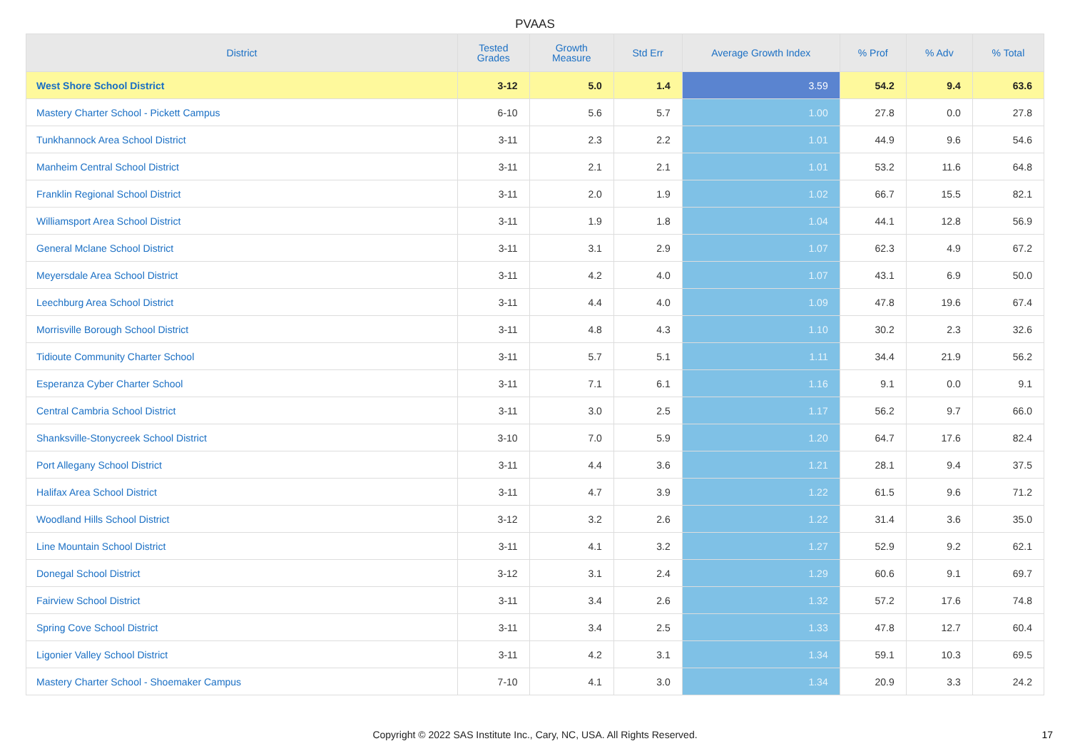PVAAS
| District | Tested Grades | Growth Measure | Std Err | Average Growth Index | % Prof | % Adv | % Total |
| --- | --- | --- | --- | --- | --- | --- | --- |
| West Shore School District | 3-12 | 5.0 | 1.4 | 3.59 | 54.2 | 9.4 | 63.6 |
| Mastery Charter School - Pickett Campus | 6-10 | 5.6 | 5.7 | 1.00 | 27.8 | 0.0 | 27.8 |
| Tunkhannock Area School District | 3-11 | 2.3 | 2.2 | 1.01 | 44.9 | 9.6 | 54.6 |
| Manheim Central School District | 3-11 | 2.1 | 2.1 | 1.01 | 53.2 | 11.6 | 64.8 |
| Franklin Regional School District | 3-11 | 2.0 | 1.9 | 1.02 | 66.7 | 15.5 | 82.1 |
| Williamsport Area School District | 3-11 | 1.9 | 1.8 | 1.04 | 44.1 | 12.8 | 56.9 |
| General Mclane School District | 3-11 | 3.1 | 2.9 | 1.07 | 62.3 | 4.9 | 67.2 |
| Meyersdale Area School District | 3-11 | 4.2 | 4.0 | 1.07 | 43.1 | 6.9 | 50.0 |
| Leechburg Area School District | 3-11 | 4.4 | 4.0 | 1.09 | 47.8 | 19.6 | 67.4 |
| Morrisville Borough School District | 3-11 | 4.8 | 4.3 | 1.10 | 30.2 | 2.3 | 32.6 |
| Tidioute Community Charter School | 3-11 | 5.7 | 5.1 | 1.11 | 34.4 | 21.9 | 56.2 |
| Esperanza Cyber Charter School | 3-11 | 7.1 | 6.1 | 1.16 | 9.1 | 0.0 | 9.1 |
| Central Cambria School District | 3-11 | 3.0 | 2.5 | 1.17 | 56.2 | 9.7 | 66.0 |
| Shanksville-Stonycreek School District | 3-10 | 7.0 | 5.9 | 1.20 | 64.7 | 17.6 | 82.4 |
| Port Allegany School District | 3-11 | 4.4 | 3.6 | 1.21 | 28.1 | 9.4 | 37.5 |
| Halifax Area School District | 3-11 | 4.7 | 3.9 | 1.22 | 61.5 | 9.6 | 71.2 |
| Woodland Hills School District | 3-12 | 3.2 | 2.6 | 1.22 | 31.4 | 3.6 | 35.0 |
| Line Mountain School District | 3-11 | 4.1 | 3.2 | 1.27 | 52.9 | 9.2 | 62.1 |
| Donegal School District | 3-12 | 3.1 | 2.4 | 1.29 | 60.6 | 9.1 | 69.7 |
| Fairview School District | 3-11 | 3.4 | 2.6 | 1.32 | 57.2 | 17.6 | 74.8 |
| Spring Cove School District | 3-11 | 3.4 | 2.5 | 1.33 | 47.8 | 12.7 | 60.4 |
| Ligonier Valley School District | 3-11 | 4.2 | 3.1 | 1.34 | 59.1 | 10.3 | 69.5 |
| Mastery Charter School - Shoemaker Campus | 7-10 | 4.1 | 3.0 | 1.34 | 20.9 | 3.3 | 24.2 |
Copyright © 2022 SAS Institute Inc., Cary, NC, USA. All Rights Reserved. 17